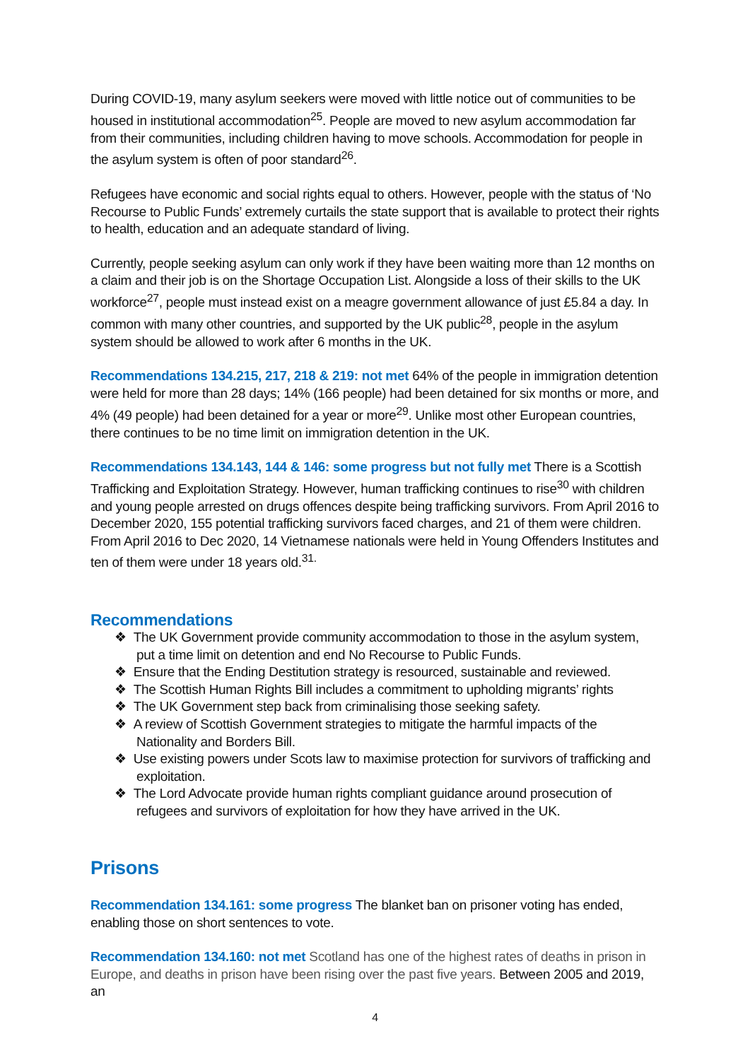During COVID-19, many asylum seekers were moved with little notice out of communities to be housed in institutional accommodation<sup>25</sup>. People are moved to new asylum accommodation far from their communities, including children having to move schools. Accommodation for people in the asylum system is often of poor standard<sup>26</sup>.
Refugees have economic and social rights equal to others. However, people with the status of ‘No Recourse to Public Funds’ extremely curtails the state support that is available to protect their rights to health, education and an adequate standard of living.
Currently, people seeking asylum can only work if they have been waiting more than 12 months on a claim and their job is on the Shortage Occupation List. Alongside a loss of their skills to the UK workforce<sup>27</sup>, people must instead exist on a meagre government allowance of just £5.84 a day. In common with many other countries, and supported by the UK public<sup>28</sup>, people in the asylum system should be allowed to work after 6 months in the UK.
Recommendations 134.215, 217, 218 & 219: not met 64% of the people in immigration detention were held for more than 28 days; 14% (166 people) had been detained for six months or more, and 4% (49 people) had been detained for a year or more<sup>29</sup>. Unlike most other European countries, there continues to be no time limit on immigration detention in the UK.
Recommendations 134.143, 144 & 146: some progress but not fully met There is a Scottish Trafficking and Exploitation Strategy. However, human trafficking continues to rise<sup>30</sup> with children and young people arrested on drugs offences despite being trafficking survivors. From April 2016 to December 2020, 155 potential trafficking survivors faced charges, and 21 of them were children. From April 2016 to Dec 2020, 14 Vietnamese nationals were held in Young Offenders Institutes and ten of them were under 18 years old.<sup>31.</sup>
Recommendations
❖ The UK Government provide community accommodation to those in the asylum system, put a time limit on detention and end No Recourse to Public Funds.
❖ Ensure that the Ending Destitution strategy is resourced, sustainable and reviewed.
❖ The Scottish Human Rights Bill includes a commitment to upholding migrants’ rights
❖ The UK Government step back from criminalising those seeking safety.
❖ A review of Scottish Government strategies to mitigate the harmful impacts of the Nationality and Borders Bill.
❖ Use existing powers under Scots law to maximise protection for survivors of trafficking and exploitation.
❖ The Lord Advocate provide human rights compliant guidance around prosecution of refugees and survivors of exploitation for how they have arrived in the UK.
Prisons
Recommendation 134.161: some progress The blanket ban on prisoner voting has ended, enabling those on short sentences to vote.
Recommendation 134.160: not met Scotland has one of the highest rates of deaths in prison in Europe, and deaths in prison have been rising over the past five years. Between 2005 and 2019, an
4